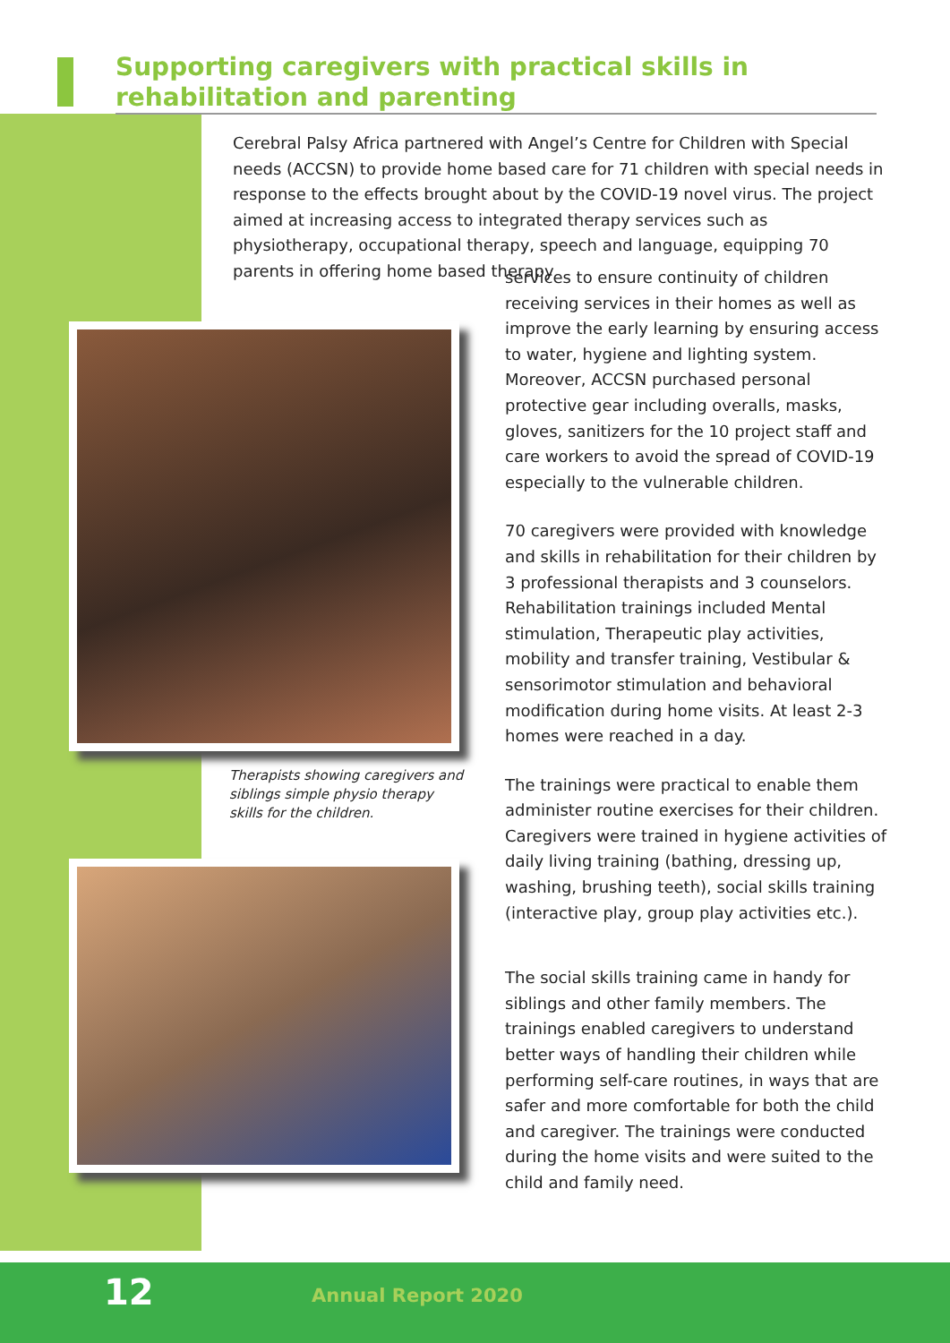Supporting caregivers with practical skills in rehabilitation and parenting
Cerebral Palsy Africa partnered with Angel’s Centre for Children with Special needs (ACCSN) to provide home based care for 71 children with special needs in response to the effects brought about by the COVID-19 novel virus. The project aimed at increasing access to integrated therapy services such as physiotherapy, occupational therapy, speech and language, equipping 70 parents in offering home based therapy
Therapists showing caregivers and siblings simple physio therapy skills for the children.
services to ensure continuity of children receiving services in their homes as well as improve the early learning by ensuring access to water, hygiene and lighting system. Moreover, ACCSN purchased personal protective gear including overalls, masks, gloves, sanitizers for the 10 project staff and care workers to avoid the spread of COVID-19 especially to the vulnerable children.
70 caregivers were provided with knowledge and skills in rehabilitation for their children by 3 professional therapists and 3 counselors. Rehabilitation trainings included Mental stimulation, Therapeutic play activities, mobility and transfer training, Vestibular & sensorimotor stimulation and behavioral modification during home visits. At least 2-3 homes were reached in a day.
The trainings were practical to enable them administer routine exercises for their children. Caregivers were trained in hygiene activities of daily living training (bathing, dressing up, washing, brushing teeth), social skills training (interactive play, group play activities etc.).
The social skills training came in handy for siblings and other family members. The trainings enabled caregivers to understand better ways of handling their children while performing self-care routines, in ways that are safer and more comfortable for both the child and caregiver. The trainings were conducted during the home visits and were suited to the child and family need.
12 Annual Report 2020